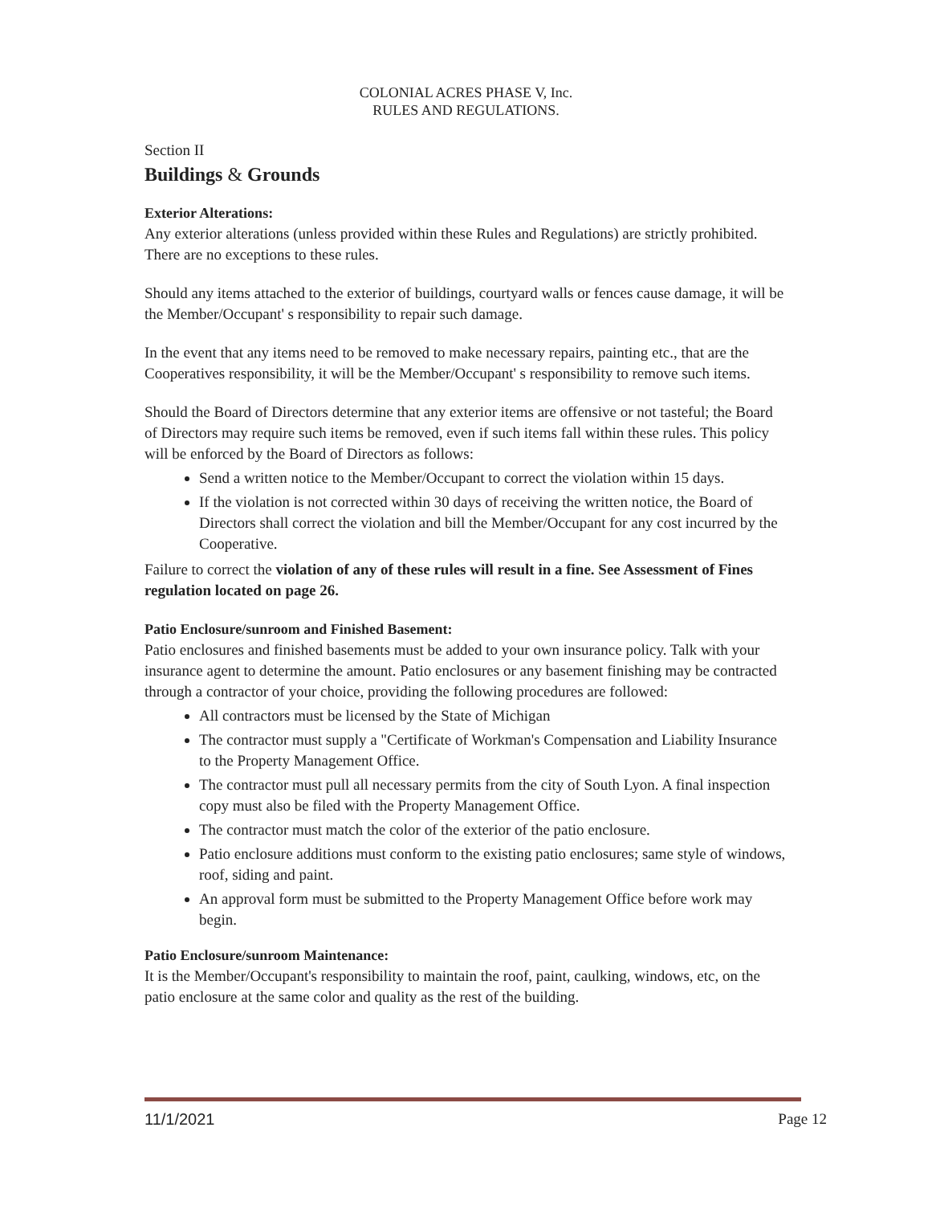COLONIAL ACRES PHASE V, Inc.
RULES AND REGULATIONS.
Section II
Buildings & Grounds
Exterior Alterations:
Any exterior alterations (unless provided within these Rules and Regulations) are strictly prohibited. There are no exceptions to these rules.
Should any items attached to the exterior of buildings, courtyard walls or fences cause damage, it will be the Member/Occupant' s responsibility to repair such damage.
In the event that any items need to be removed to make necessary repairs, painting etc., that are the Cooperatives responsibility, it will be the Member/Occupant' s responsibility to remove such items.
Should the Board of Directors determine that any exterior items are offensive or not tasteful; the Board of Directors may require such items be removed, even if such items fall within these rules. This policy will be enforced by the Board of Directors as follows:
Send a written notice to the Member/Occupant to correct the violation within 15 days.
If the violation is not corrected within 30 days of receiving the written notice, the Board of Directors shall correct the violation and bill the Member/Occupant for any cost incurred by the Cooperative.
Failure to correct the violation of any of these rules will result in a fine. See Assessment of Fines regulation located on page 26.
Patio Enclosure/sunroom and Finished Basement:
Patio enclosures and finished basements must be added to your own insurance policy. Talk with your insurance agent to determine the amount. Patio enclosures or any basement finishing may be contracted through a contractor of your choice, providing the following procedures are followed:
All contractors must be licensed by the State of Michigan
The contractor must supply a "Certificate of Workman's Compensation and Liability Insurance to the Property Management Office.
The contractor must pull all necessary permits from the city of South Lyon. A final inspection copy must also be filed with the Property Management Office.
The contractor must match the color of the exterior of the patio enclosure.
Patio enclosure additions must conform to the existing patio enclosures; same style of windows, roof, siding and paint.
An approval form must be submitted to the Property Management Office before work may begin.
Patio Enclosure/sunroom Maintenance:
It is the Member/Occupant's responsibility to maintain the roof, paint, caulking, windows, etc, on the patio enclosure at the same color and quality as the rest of the building.
11/1/2021 Page 12